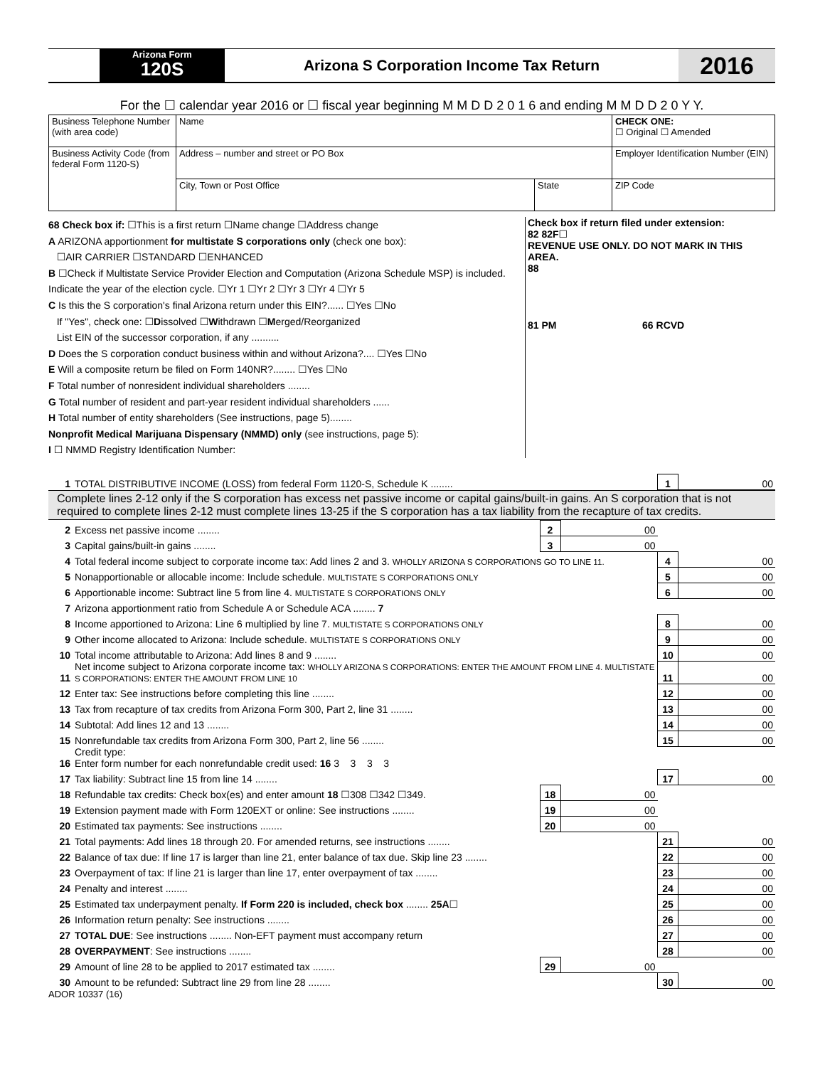Arizona Form
120S
Arizona S Corporation Income Tax Return
2016
For the ☐ calendar year 2016 or ☐ fiscal year beginning M M D D 2 0 1 6 and ending M M D D 2 0 Y Y.
| Business Telephone Number (with area code) | Name | | CHECK ONE: ☐ Original ☐ Amended |
| Business Activity Code (from federal Form 1120-S) | Address – number and street or PO Box | | Employer Identification Number (EIN) |
| | City, Town or Post Office | State | ZIP Code |
68 Check box if: ☐This is a first return ☐Name change ☐Address change
A ARIZONA apportionment for multistate S corporations only (check one box):
☐AIR CARRIER ☐STANDARD ☐ENHANCED
B ☐Check if Multistate Service Provider Election and Computation (Arizona Schedule MSP) is included. Indicate the year of the election cycle. ☐Yr 1 ☐Yr 2 ☐Yr 3 ☐Yr 4 ☐Yr 5
C Is this the S corporation's final Arizona return under this EIN?...... ☐Yes ☐No
If "Yes", check one: ☐Dissolved ☐Withdrawn ☐Merged/Reorganized
List EIN of the successor corporation, if any ..........
D Does the S corporation conduct business within and without Arizona?.... ☐Yes ☐No
E Will a composite return be filed on Form 140NR?........ ☐Yes ☐No
F Total number of nonresident individual shareholders ........
G Total number of resident and part-year resident individual shareholders ......
H Total number of entity shareholders (See instructions, page 5)........
Nonprofit Medical Marijuana Dispensary (NMMD) only (see instructions, page 5):
I ☐ NMMD Registry Identification Number:
Check box if return filed under extension:
82 82F☐
REVENUE USE ONLY. DO NOT MARK IN THIS AREA.
88
81 PM 66 RCVD
| 1 | TOTAL DISTRIBUTIVE INCOME (LOSS) from federal Form 1120-S, Schedule K ........ | | | 1 | 00 |
Complete lines 2-12 only if the S corporation has excess net passive income or capital gains/built-in gains. An S corporation that is not required to complete lines 2-12 must complete lines 13-25 if the S corporation has a tax liability from the recapture of tax credits.
| 2 | Excess net passive income ........ | 2 | 00 | | |
| 3 | Capital gains/built-in gains ........ | 3 | 00 | | |
| 4 | Total federal income subject to corporate income tax: Add lines 2 and 3. WHOLLY ARIZONA S CORPORATIONS GO TO LINE 11. | | | 4 | 00 |
| 5 | Nonapportionable or allocable income: Include schedule. MULTISTATE S CORPORATIONS ONLY | | | 5 | 00 |
| 6 | Apportionable income: Subtract line 5 from line 4. MULTISTATE S CORPORATIONS ONLY | | | 6 | 00 |
| 7 | Arizona apportionment ratio from Schedule A or Schedule ACA ........ 7 | | | | |
| 8 | Income apportioned to Arizona: Line 6 multiplied by line 7. MULTISTATE S CORPORATIONS ONLY | | | 8 | 00 |
| 9 | Other income allocated to Arizona: Include schedule. MULTISTATE S CORPORATIONS ONLY | | | 9 | 00 |
| 10 | Total income attributable to Arizona: Add lines 8 and 9 ........ | | | 10 | 00 |
| 11 | Net income subject to Arizona corporate income tax: WHOLLY ARIZONA S CORPORATIONS: ENTER THE AMOUNT FROM LINE 4. MULTISTATE S CORPORATIONS: ENTER THE AMOUNT FROM LINE 10 | | | 11 | 00 |
| 12 | Enter tax: See instructions before completing this line ........ | | | 12 | 00 |
| 13 | Tax from recapture of tax credits from Arizona Form 300, Part 2, line 31 ........ | | | 13 | 00 |
| 14 | Subtotal: Add lines 12 and 13 ........ | | | 14 | 00 |
| 15 | Nonrefundable tax credits from Arizona Form 300, Part 2, line 56 ........ | | | 15 | 00 |
| 16 | Credit type: Enter form number for each nonrefundable credit used: 16 3 3 3 3 | | | | |
| 17 | Tax liability: Subtract line 15 from line 14 ........ | | | 17 | 00 |
| 18 | Refundable tax credits: Check box(es) and enter amount 18 ☐308 ☐342 ☐349. | 18 | 00 | | |
| 19 | Extension payment made with Form 120EXT or online: See instructions ........ | 19 | 00 | | |
| 20 | Estimated tax payments: See instructions ........ | 20 | 00 | | |
| 21 | Total payments: Add lines 18 through 20. For amended returns, see instructions ........ | | | 21 | 00 |
| 22 | Balance of tax due: If line 17 is larger than line 21, enter balance of tax due. Skip line 23 ........ | | | 22 | 00 |
| 23 | Overpayment of tax: If line 21 is larger than line 17, enter overpayment of tax ........ | | | 23 | 00 |
| 24 | Penalty and interest ........ | | | 24 | 00 |
| 25 | Estimated tax underpayment penalty. If Form 220 is included, check box ........ 25A ☐ | | | 25 | 00 |
| 26 | Information return penalty: See instructions ........ | | | 26 | 00 |
| 27 | TOTAL DUE : See instructions ........ Non-EFT payment must accompany return | | | 27 | 00 |
| 28 | OVERPAYMENT : See instructions ........ | | | 28 | 00 |
| 29 | Amount of line 28 to be applied to 2017 estimated tax ........ | 29 | 00 | | |
| 30 | Amount to be refunded: Subtract line 29 from line 28 ........ | | | 30 | 00 |
ADOR 10337 (16)